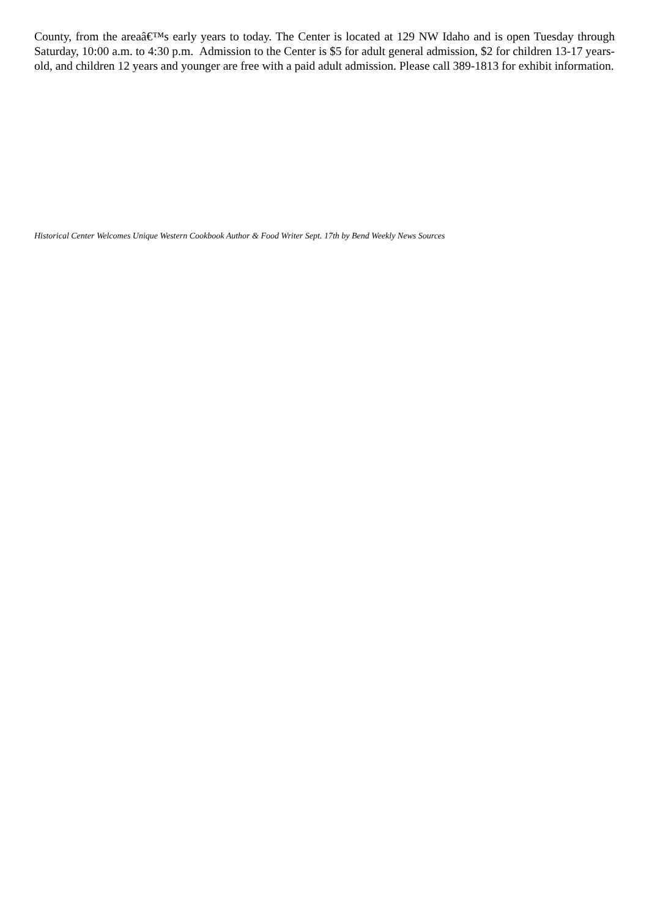County, from the areaâ€™s early years to today. The Center is located at 129 NW Idaho and is open Tuesday through Saturday, 10:00 a.m. to 4:30 p.m. Admission to the Center is $5 for adult general admission, $2 for children 13-17 years-old, and children 12 years and younger are free with a paid adult admission. Please call 389-1813 for exhibit information.
Historical Center Welcomes Unique Western Cookbook Author & Food Writer Sept. 17th by Bend Weekly News Sources